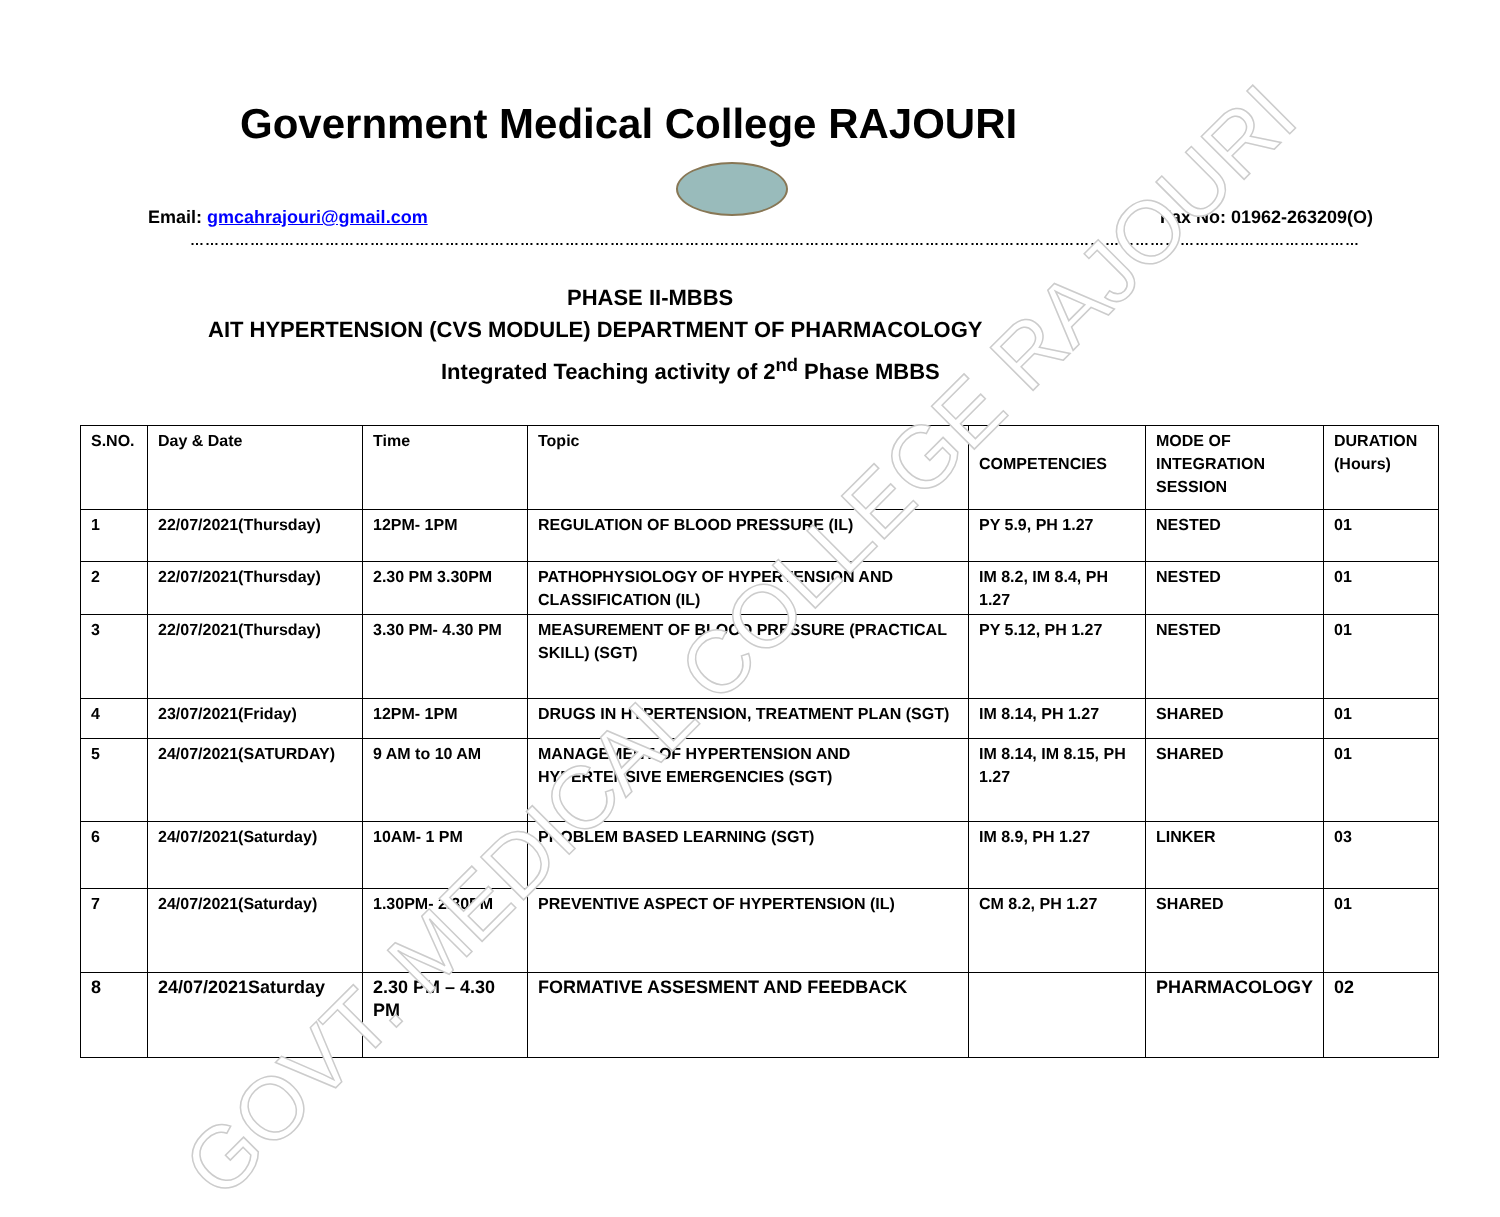Government Medical College RAJOURI
Email: gmcahrajouri@gmail.com Fax No: 01962-263209(O)
……………………………………………………………………………………………………………………………………………………………………………………………………………………
PHASE II-MBBS
AIT HYPERTENSION (CVS MODULE) DEPARTMENT OF PHARMACOLOGY
Integrated Teaching activity of 2<sup>nd</sup> Phase MBBS
| S.NO. | Day & Date | Time | Topic | COMPETENCIES | MODE OF INTEGRATION SESSION | DURATION (Hours) |
| --- | --- | --- | --- | --- | --- | --- |
| 1 | 22/07/2021(Thursday) | 12PM- 1PM | REGULATION OF BLOOD PRESSURE (IL) | PY 5.9, PH 1.27 | NESTED | 01 |
| 2 | 22/07/2021(Thursday) | 2.30 PM 3.30PM | PATHOPHYSIOLOGY OF HYPERTENSION AND CLASSIFICATION (IL) | IM 8.2, IM 8.4, PH 1.27 | NESTED | 01 |
| 3 | 22/07/2021(Thursday) | 3.30 PM- 4.30 PM | MEASUREMENT OF BLOOD PRESSURE (PRACTICAL SKILL) (SGT) | PY 5.12, PH 1.27 | NESTED | 01 |
| 4 | 23/07/2021(Friday) | 12PM- 1PM | DRUGS IN HYPERTENSION, TREATMENT PLAN (SGT) | IM 8.14, PH 1.27 | SHARED | 01 |
| 5 | 24/07/2021(SATURDAY) | 9 AM to 10 AM | MANAGEMENT OF HYPERTENSION AND HYPERTENSIVE EMERGENCIES (SGT) | IM 8.14, IM 8.15, PH 1.27 | SHARED | 01 |
| 6 | 24/07/2021(Saturday) | 10AM- 1 PM | PROBLEM BASED LEARNING (SGT) | IM 8.9, PH 1.27 | LINKER | 03 |
| 7 | 24/07/2021(Saturday) | 1.30PM- 2.30PM | PREVENTIVE ASPECT OF HYPERTENSION (IL) | CM 8.2, PH 1.27 | SHARED | 01 |
| 8 | 24/07/2021Saturday | 2.30 PM – 4.30 PM | FORMATIVE ASSESMENT AND FEEDBACK | | PHARMACOLOGY | 02 |
GOVT. MEDICAL COLLEGE RAJOURI